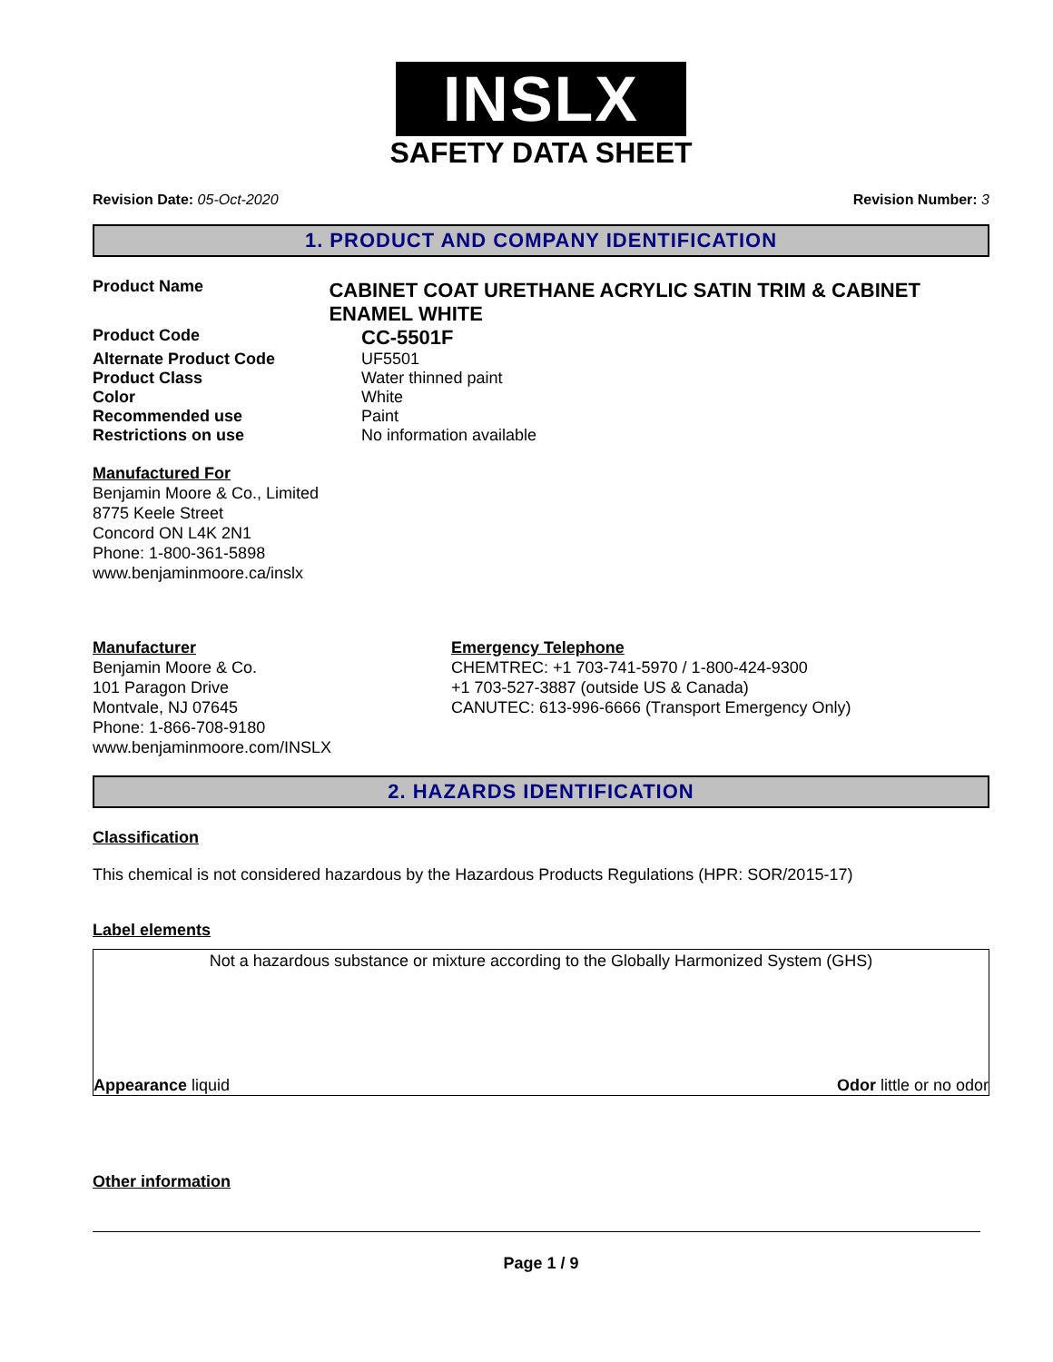INSLX
SAFETY DATA SHEET
Revision Date: 05-Oct-2020 Revision Number: 3
1. PRODUCT AND COMPANY IDENTIFICATION
Product Name
CABINET COAT URETHANE ACRYLIC SATIN TRIM & CABINET ENAMEL WHITE
Product Code
CC-5501F
Alternate Product Code UF5501
Product Class Water thinned paint
Color White
Recommended use Paint
Restrictions on use No information available
Manufactured For
Benjamin Moore & Co., Limited
8775 Keele Street
Concord ON L4K 2N1
Phone: 1-800-361-5898
www.benjaminmoore.ca/inslx
Manufacturer
Benjamin Moore & Co.
101 Paragon Drive
Montvale, NJ 07645
Phone: 1-866-708-9180
www.benjaminmoore.com/INSLX
Emergency Telephone
CHEMTREC: +1 703-741-5970 / 1-800-424-9300
+1 703-527-3887 (outside US & Canada)
CANUTEC: 613-996-6666 (Transport Emergency Only)
2. HAZARDS IDENTIFICATION
Classification
This chemical is not considered hazardous by the Hazardous Products Regulations (HPR: SOR/2015-17)
Label elements
Not a hazardous substance or mixture according to the Globally Harmonized System (GHS)
Appearance liquid Odor little or no odor
Other information
Page 1 / 9